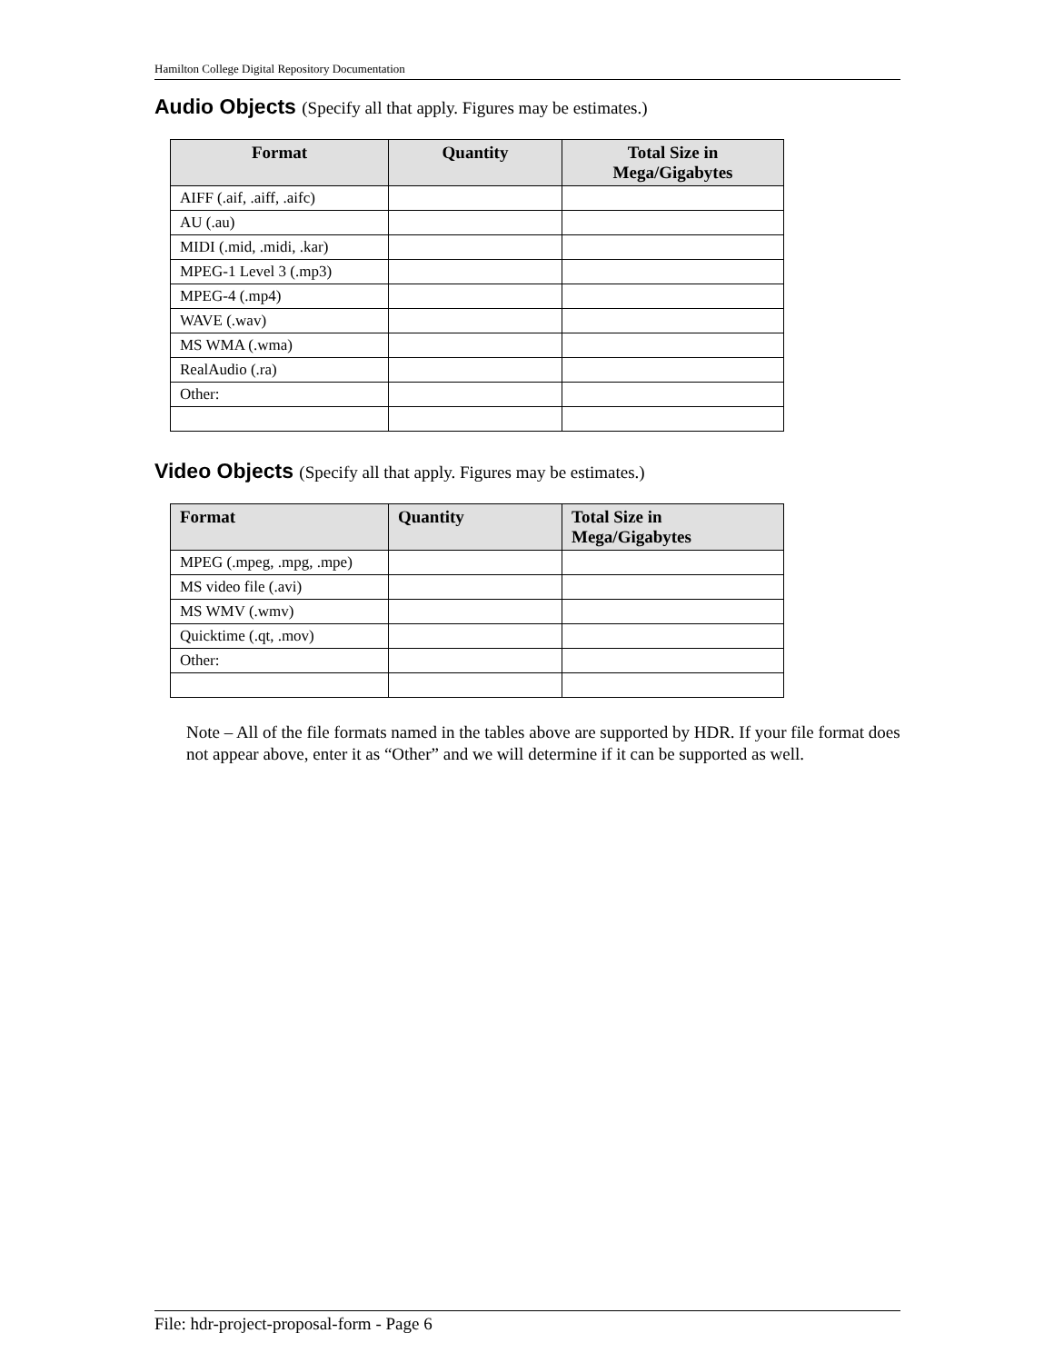Hamilton College Digital Repository Documentation
Audio Objects (Specify all that apply. Figures may be estimates.)
| Format | Quantity | Total Size in Mega/Gigabytes |
| --- | --- | --- |
| AIFF (.aif, .aiff, .aifc) | | |
| AU (.au) | | |
| MIDI (.mid, .midi, .kar) | | |
| MPEG-1 Level 3 (.mp3) | | |
| MPEG-4 (.mp4) | | |
| WAVE (.wav) | | |
| MS WMA (.wma) | | |
| RealAudio (.ra) | | |
| Other: | | |
Video Objects (Specify all that apply. Figures may be estimates.)
| Format | Quantity | Total Size in Mega/Gigabytes |
| --- | --- | --- |
| MPEG (.mpeg, .mpg, .mpe) | | |
| MS video file (.avi) | | |
| MS WMV (.wmv) | | |
| Quicktime (.qt, .mov) | | |
| Other: | | |
Note – All of the file formats named in the tables above are supported by HDR. If your file format does not appear above, enter it as “Other” and we will determine if it can be supported as well.
File: hdr-project-proposal-form - Page 6